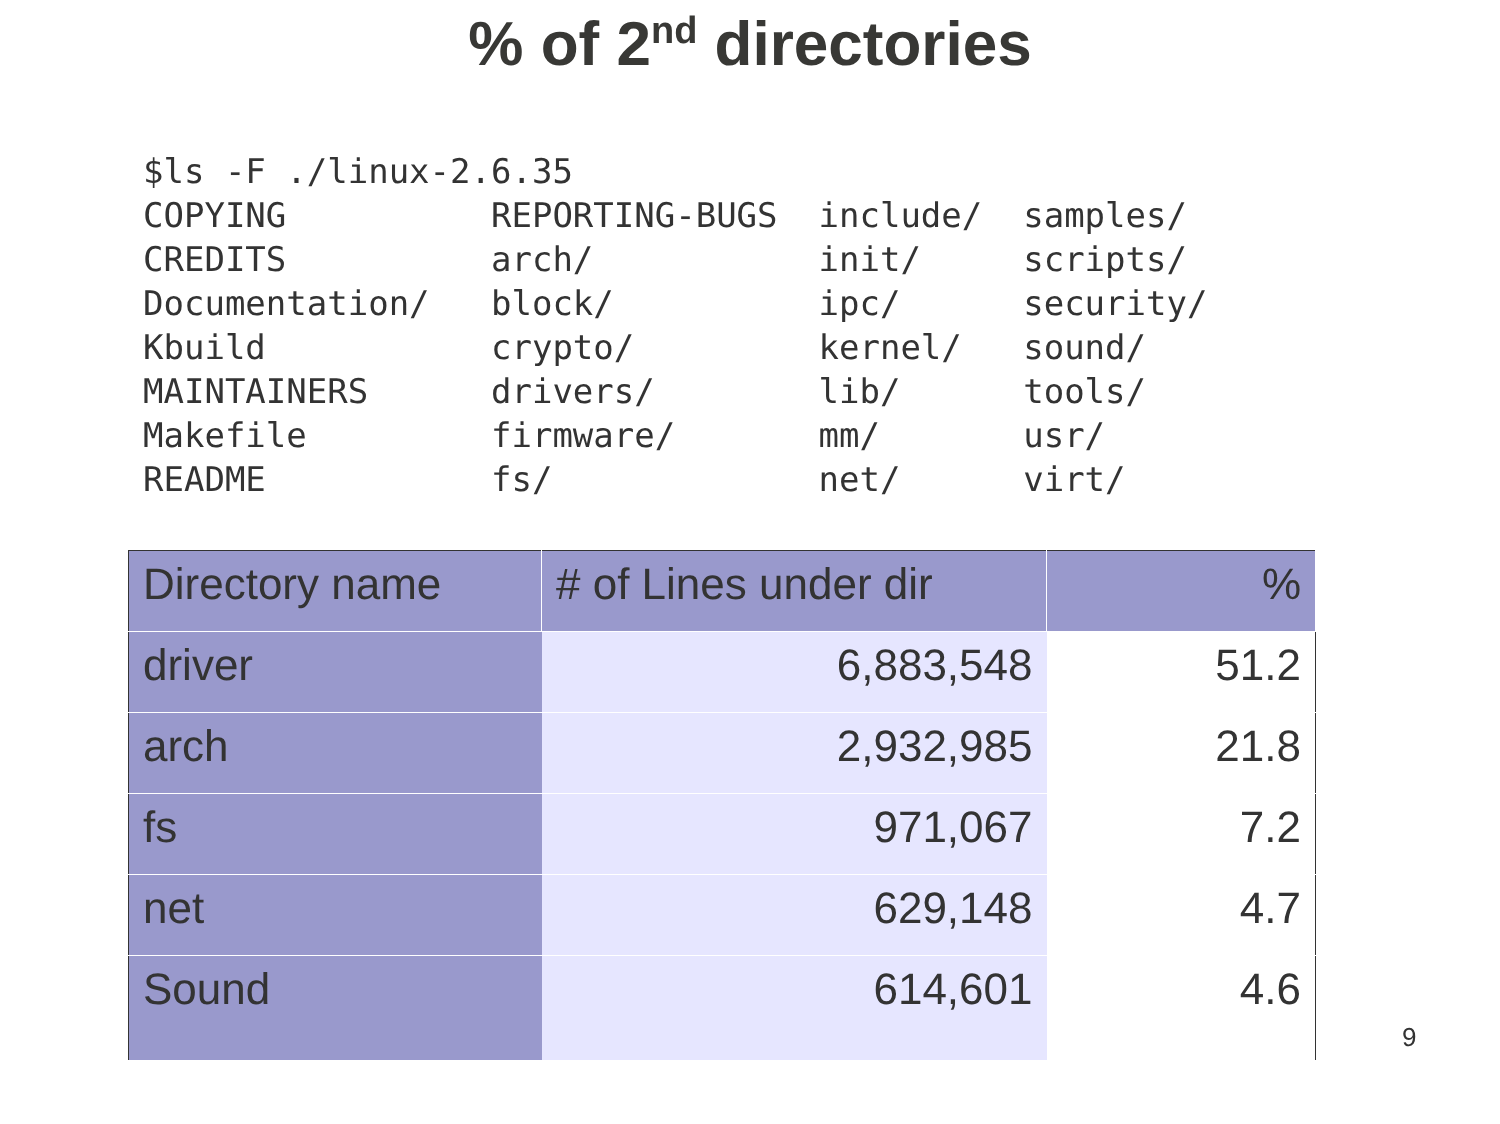% of 2<sup>nd</sup> directories
$ls -F ./linux-2.6.35 COPYING REPORTING-BUGS include/ samples/ CREDITS arch/ init/ scripts/ Documentation/ block/ ipc/ security/ Kbuild crypto/ kernel/ sound/ MAINTAINERS drivers/ lib/ tools/ Makefile firmware/ mm/ usr/ README fs/ net/ virt/
| Directory name | # of Lines under dir | % |
| --- | --- | --- |
| driver | 6,883,548 | 51.2 |
| arch | 2,932,985 | 21.8 |
| fs | 971,067 | 7.2 |
| net | 629,148 | 4.7 |
| Sound | 614,601 | 4.6 |
9